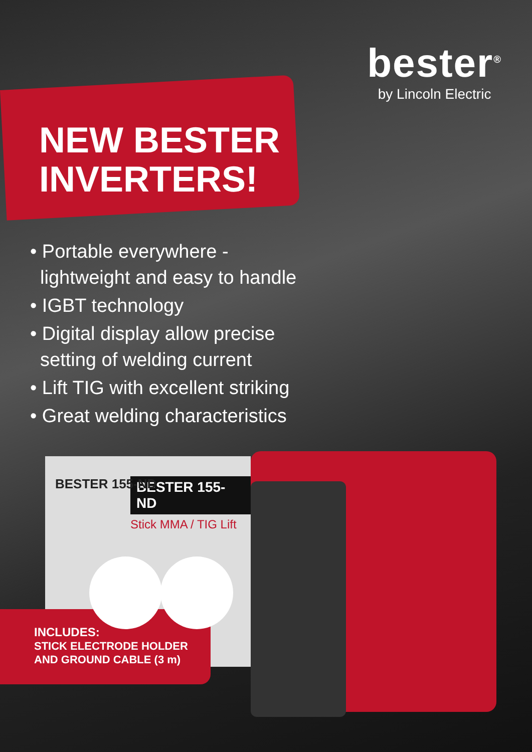BESTER 155-ND
BESTER 155-ND
Stick MMA / TIG Lift
INCLUDES:
STICK ELECTRODE HOLDER
AND GROUND CABLE (3 m)
bester<sup>®</sup>
by Lincoln Electric
NEW BESTER
INVERTERS!
• Portable everywhere - lightweight and easy to handle
• IGBT technology
• Digital display allow precise setting of welding current
• Lift TIG with excellent striking
• Great welding characteristics